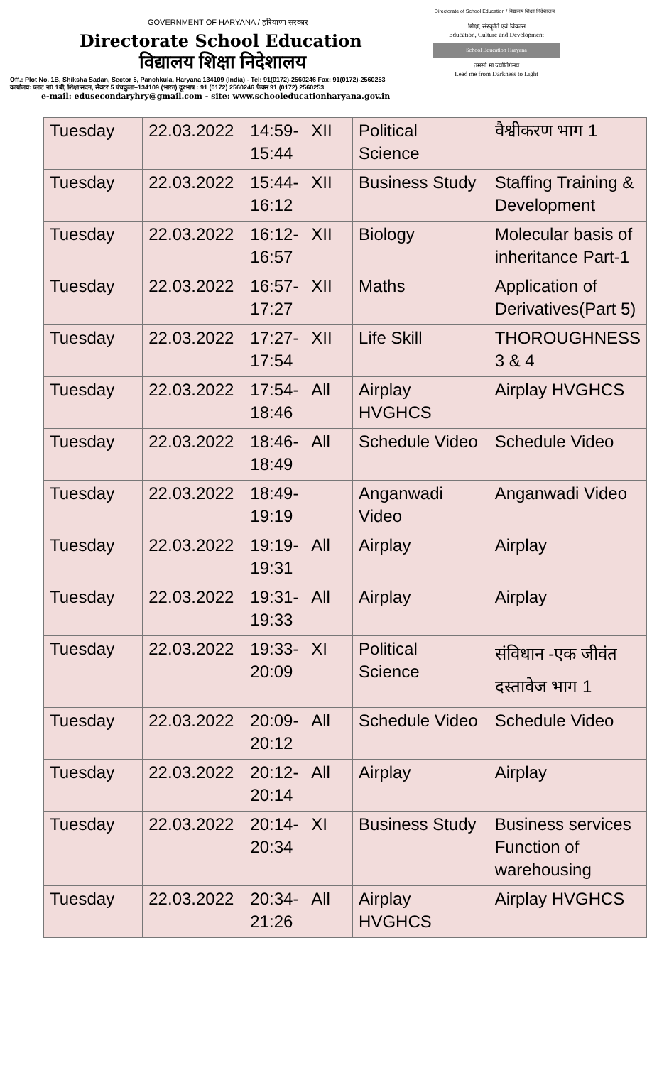Directorate of School Education / विद्यालय शिक्षा निदेशालय
GOVERNMENT OF HARYANA / हरियाणा सरकार
Directorate School Education
विद्यालय शिक्षा निदेशालय
शिक्षा, संस्कृति एवं विकास
Education, Culture and Development
School Education Haryana
तमसो मा ज्योतिर्गमय
Lead me from Darkness to Light
Off.: Plot No. 1B, Shiksha Sadan, Sector 5, Panchkula, Haryana 134109 (India) - Tel: 91(0172)-2560246 Fax: 91(0172)-2560253
कार्यालय: प्लाट न0 1बी, शिक्षा सदन, सैक्टर 5 पंचकुला–134109 (भारत) दूरभाष : 91 (0172) 2560246 फैक्स 91 (0172) 2560253
e-mail: edusecondaryhry@gmail.com - site: www.schooleducationharyana.gov.in
| Tuesday | 22.03.2022 | 14:59-15:44 | XII | Political Science | वैश्वीकरण भाग 1 |
| Tuesday | 22.03.2022 | 15:44-16:12 | XII | Business Study | Staffing Training & Development |
| Tuesday | 22.03.2022 | 16:12-16:57 | XII | Biology | Molecular basis of inheritance Part-1 |
| Tuesday | 22.03.2022 | 16:57-17:27 | XII | Maths | Application of Derivatives(Part 5) |
| Tuesday | 22.03.2022 | 17:27-17:54 | XII | Life Skill | THOROUGHNESS 3 & 4 |
| Tuesday | 22.03.2022 | 17:54-18:46 | All | Airplay HVGHCS | Airplay HVGHCS |
| Tuesday | 22.03.2022 | 18:46-18:49 | All | Schedule Video | Schedule Video |
| Tuesday | 22.03.2022 | 18:49-19:19 | | Anganwadi Video | Anganwadi Video |
| Tuesday | 22.03.2022 | 19:19-19:31 | All | Airplay | Airplay |
| Tuesday | 22.03.2022 | 19:31-19:33 | All | Airplay | Airplay |
| Tuesday | 22.03.2022 | 19:33-20:09 | XI | Political Science | संविधान -एक जीवंत दस्तावेज भाग 1 |
| Tuesday | 22.03.2022 | 20:09-20:12 | All | Schedule Video | Schedule Video |
| Tuesday | 22.03.2022 | 20:12-20:14 | All | Airplay | Airplay |
| Tuesday | 22.03.2022 | 20:14-20:34 | XI | Business Study | Business services Function of warehousing |
| Tuesday | 22.03.2022 | 20:34-21:26 | All | Airplay HVGHCS | Airplay HVGHCS |